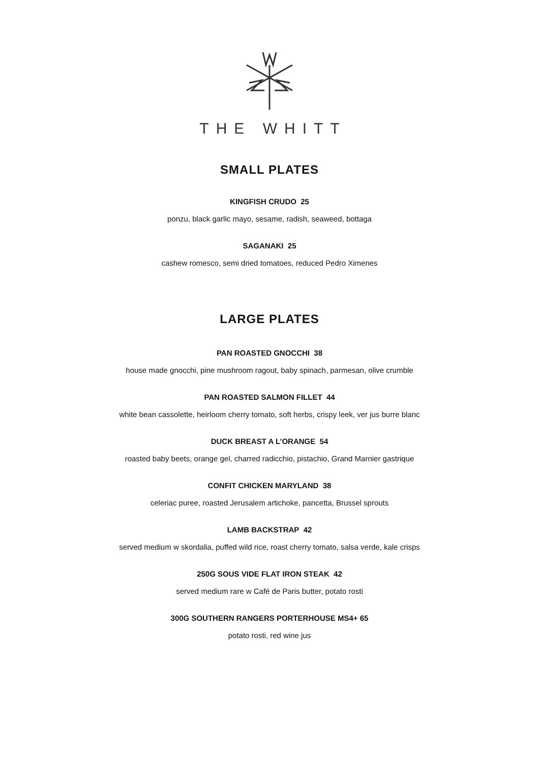THE WHITT
SMALL PLATES
KINGFISH CRUDO 25
ponzu, black garlic mayo, sesame, radish, seaweed, bottaga
SAGANAKI 25
cashew romesco, semi dried tomatoes, reduced Pedro Ximenes
LARGE PLATES
PAN ROASTED GNOCCHI 38
house made gnocchi, pine mushroom ragout, baby spinach, parmesan, olive crumble
PAN ROASTED SALMON FILLET 44
white bean cassolette, heirloom cherry tomato, soft herbs, crispy leek, ver jus burre blanc
DUCK BREAST A L’ORANGE 54
roasted baby beets, orange gel, charred radicchio, pistachio, Grand Marnier gastrique
CONFIT CHICKEN MARYLAND 38
celeriac puree, roasted Jerusalem artichoke, pancetta, Brussel sprouts
LAMB BACKSTRAP 42
served medium w skordalia, puffed wild rice, roast cherry tomato, salsa verde, kale crisps
250G SOUS VIDE FLAT IRON STEAK 42
served medium rare w Café de Paris butter, potato rosti
300G SOUTHERN RANGERS PORTERHOUSE MS4+ 65
potato rosti, red wine jus